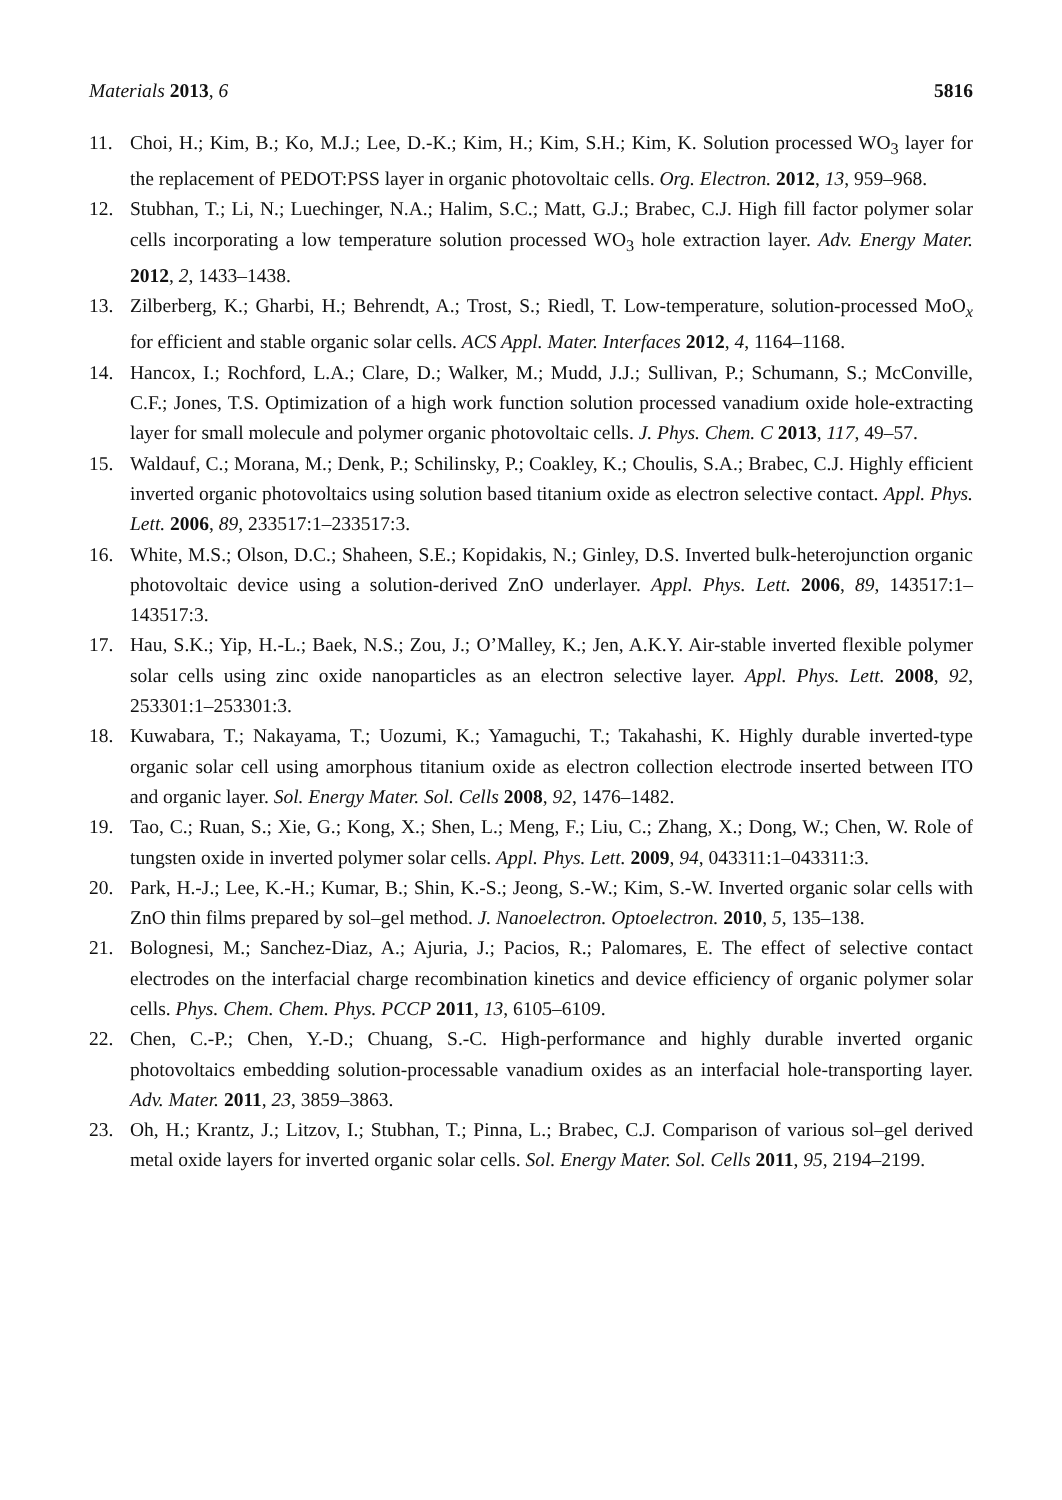Materials 2013, 6 5816
11. Choi, H.; Kim, B.; Ko, M.J.; Lee, D.-K.; Kim, H.; Kim, S.H.; Kim, K. Solution processed WO<sub>3</sub> layer for the replacement of PEDOT:PSS layer in organic photovoltaic cells. Org. Electron. 2012, 13, 959–968.
12. Stubhan, T.; Li, N.; Luechinger, N.A.; Halim, S.C.; Matt, G.J.; Brabec, C.J. High fill factor polymer solar cells incorporating a low temperature solution processed WO<sub>3</sub> hole extraction layer. Adv. Energy Mater. 2012, 2, 1433–1438.
13. Zilberberg, K.; Gharbi, H.; Behrendt, A.; Trost, S.; Riedl, T. Low-temperature, solution-processed MoO<sub>x</sub> for efficient and stable organic solar cells. ACS Appl. Mater. Interfaces 2012, 4, 1164–1168.
14. Hancox, I.; Rochford, L.A.; Clare, D.; Walker, M.; Mudd, J.J.; Sullivan, P.; Schumann, S.; McConville, C.F.; Jones, T.S. Optimization of a high work function solution processed vanadium oxide hole-extracting layer for small molecule and polymer organic photovoltaic cells. J. Phys. Chem. C 2013, 117, 49–57.
15. Waldauf, C.; Morana, M.; Denk, P.; Schilinsky, P.; Coakley, K.; Choulis, S.A.; Brabec, C.J. Highly efficient inverted organic photovoltaics using solution based titanium oxide as electron selective contact. Appl. Phys. Lett. 2006, 89, 233517:1–233517:3.
16. White, M.S.; Olson, D.C.; Shaheen, S.E.; Kopidakis, N.; Ginley, D.S. Inverted bulk-heterojunction organic photovoltaic device using a solution-derived ZnO underlayer. Appl. Phys. Lett. 2006, 89, 143517:1–143517:3.
17. Hau, S.K.; Yip, H.-L.; Baek, N.S.; Zou, J.; O’Malley, K.; Jen, A.K.Y. Air-stable inverted flexible polymer solar cells using zinc oxide nanoparticles as an electron selective layer. Appl. Phys. Lett. 2008, 92, 253301:1–253301:3.
18. Kuwabara, T.; Nakayama, T.; Uozumi, K.; Yamaguchi, T.; Takahashi, K. Highly durable inverted-type organic solar cell using amorphous titanium oxide as electron collection electrode inserted between ITO and organic layer. Sol. Energy Mater. Sol. Cells 2008, 92, 1476–1482.
19. Tao, C.; Ruan, S.; Xie, G.; Kong, X.; Shen, L.; Meng, F.; Liu, C.; Zhang, X.; Dong, W.; Chen, W. Role of tungsten oxide in inverted polymer solar cells. Appl. Phys. Lett. 2009, 94, 043311:1–043311:3.
20. Park, H.-J.; Lee, K.-H.; Kumar, B.; Shin, K.-S.; Jeong, S.-W.; Kim, S.-W. Inverted organic solar cells with ZnO thin films prepared by sol–gel method. J. Nanoelectron. Optoelectron. 2010, 5, 135–138.
21. Bolognesi, M.; Sanchez-Diaz, A.; Ajuria, J.; Pacios, R.; Palomares, E. The effect of selective contact electrodes on the interfacial charge recombination kinetics and device efficiency of organic polymer solar cells. Phys. Chem. Chem. Phys. PCCP 2011, 13, 6105–6109.
22. Chen, C.-P.; Chen, Y.-D.; Chuang, S.-C. High-performance and highly durable inverted organic photovoltaics embedding solution-processable vanadium oxides as an interfacial hole-transporting layer. Adv. Mater. 2011, 23, 3859–3863.
23. Oh, H.; Krantz, J.; Litzov, I.; Stubhan, T.; Pinna, L.; Brabec, C.J. Comparison of various sol–gel derived metal oxide layers for inverted organic solar cells. Sol. Energy Mater. Sol. Cells 2011, 95, 2194–2199.